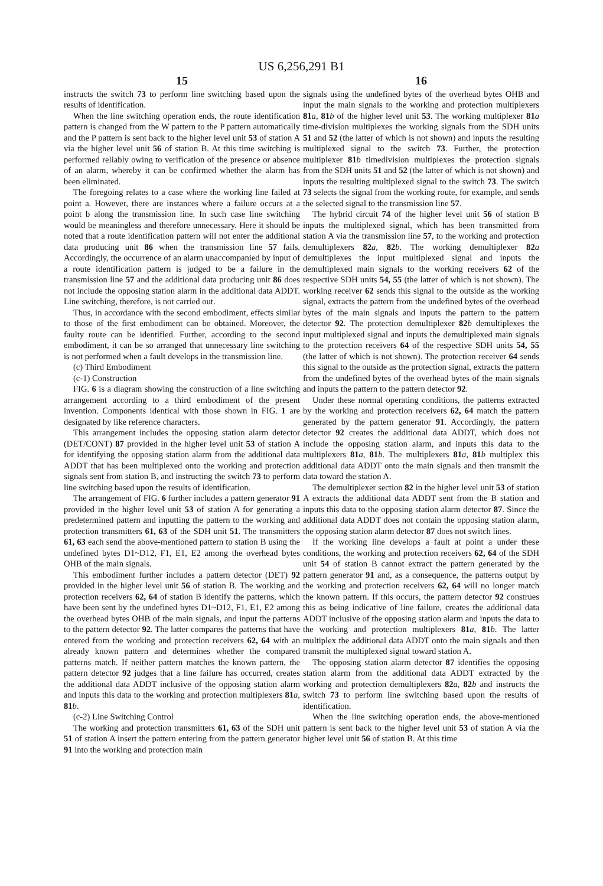US 6,256,291 B1
15
instructs the switch 73 to perform line switching based upon the results of identification.
When the line switching operation ends, the route identification pattern is changed from the W pattern to the P pattern automatically and the P pattern is sent back to the higher level unit 53 of station A via the higher level unit 56 of station B. At this time switching is performed reliably owing to verification of the presence or absence of an alarm, whereby it can be confirmed whether the alarm has been eliminated.
The foregoing relates to a case where the working line failed at point a. However, there are instances where a failure occurs at a point b along the transmission line. In such case line switching would be meaningless and therefore unnecessary. Here it should be noted that a route identification pattern will not enter the additional data producing unit 86 when the transmission line 57 fails. Accordingly, the occurrence of an alarm unaccompanied by input of a route identification pattern is judged to be a failure in the transmission line 57 and the additional data producing unit 86 does not include the opposing station alarm in the additional data ADDT. Line switching, therefore, is not carried out.
Thus, in accordance with the second embodiment, effects similar to those of the first embodiment can be obtained. Moreover, the faulty route can be identified. Further, according to the second embodiment, it can be so arranged that unnecessary line switching is not performed when a fault develops in the transmission line.
(c) Third Embodiment
(c-1) Construction
FIG. 6 is a diagram showing the construction of a line switching arrangement according to a third embodiment of the present invention. Components identical with those shown in FIG. 1 are designated by like reference characters.
This arrangement includes the opposing station alarm detector (DET/CONT) 87 provided in the higher level unit 53 of station A for identifying the opposing station alarm from the additional data ADDT that has been multiplexed onto the working and protection signals sent from station B, and instructing the switch 73 to perform line switching based upon the results of identification.
The arrangement of FIG. 6 further includes a pattern generator 91 provided in the higher level unit 53 of station A for generating a predetermined pattern and inputting the pattern to the working and protection transmitters 61, 63 of the SDH unit 51. The transmitters 61, 63 each send the above-mentioned pattern to station B using the undefined bytes D1~D12, F1, E1, E2 among the overhead bytes OHB of the main signals.
This embodiment further includes a pattern detector (DET) 92 provided in the higher level unit 56 of station B. The working and protection receivers 62, 64 of station B identify the patterns, which have been sent by the undefined bytes D1~D12, F1, E1, E2 among the overhead bytes OHB of the main signals, and input the patterns to the pattern detector 92. The latter compares the patterns that have entered from the working and protection receivers 62, 64 with an already known pattern and determines whether the compared patterns match. If neither pattern matches the known pattern, the pattern detector 92 judges that a line failure has occurred, creates the additional data ADDT inclusive of the opposing station alarm and inputs this data to the working and protection multiplexers 81 a, 81 b.
(c-2) Line Switching Control
The working and protection transmitters 61, 63 of the SDH unit 51 of station A insert the pattern entering from the pattern generator 91 into the working and protection main
16
signals using the undefined bytes of the overhead bytes OHB and input the main signals to the working and protection multiplexers 81 a, 81 b of the higher level unit 53. The working multiplexer 81 a time-division multiplexes the working signals from the SDH units 51 and 52 (the latter of which is not shown) and inputs the resulting multiplexed signal to the switch 73. Further, the protection multiplexer 81 b timedivision multiplexes the protection signals from the SDH units 51 and 52 (the latter of which is not shown) and inputs the resulting multiplexed signal to the switch 73. The switch 73 selects the signal from the working route, for example, and sends the selected signal to the transmission line 57.
The hybrid circuit 74 of the higher level unit 56 of station B inputs the multiplexed signal, which has been transmitted from station A via the transmission line 57, to the working and protection demultiplexers 82 a, 82 b. The working demultiplexer 82 a demultiplexes the input multiplexed signal and inputs the demultiplexed main signals to the working receivers 62 of the respective SDH units 54, 55 (the latter of which is not shown). The working receiver 62 sends this signal to the outside as the working signal, extracts the pattern from the undefined bytes of the overhead bytes of the main signals and inputs the pattern to the pattern detector 92. The protection demultiplexer 82 b demultiplexes the input multiplexed signal and inputs the demultiplexed main signals to the protection receivers 64 of the respective SDH units 54, 55 (the latter of which is not shown). The protection receiver 64 sends this signal to the outside as the protection signal, extracts the pattern from the undefined bytes of the overhead bytes of the main signals and inputs the pattern to the pattern detector 92.
Under these normal operating conditions, the patterns extracted by the working and protection receivers 62, 64 match the pattern generated by the pattern generator 91. Accordingly, the pattern detector 92 creates the additional data ADDT, which does not include the opposing station alarm, and inputs this data to the multiplexers 81 a, 81 b. The multiplexers 81 a, 81 b multiplex this additional data ADDT onto the main signals and then transmit the data toward the station A.
The demultiplexer section 82 in the higher level unit 53 of station A extracts the additional data ADDT sent from the B station and inputs this data to the opposing station alarm detector 87. Since the additional data ADDT does not contain the opposing station alarm, the opposing station alarm detector 87 does not switch lines.
If the working line develops a fault at point a under these conditions, the working and protection receivers 62, 64 of the SDH unit 54 of station B cannot extract the pattern generated by the pattern generator 91 and, as a consequence, the patterns output by the working and protection receivers 62, 64 will no longer match the known pattern. If this occurs, the pattern detector 92 construes this as being indicative of line failure, creates the additional data ADDT inclusive of the opposing station alarm and inputs the data to the working and protection multiplexers 81 a, 81 b. The latter multiplex the additional data ADDT onto the main signals and then transmit the multiplexed signal toward station A.
The opposing station alarm detector 87 identifies the opposing station alarm from the additional data ADDT extracted by the working and protection demultiplexers 82 a, 82 b and instructs the switch 73 to perform line switching based upon the results of identification.
When the line switching operation ends, the above-mentioned pattern is sent back to the higher level unit 53 of station A via the higher level unit 56 of station B. At this time